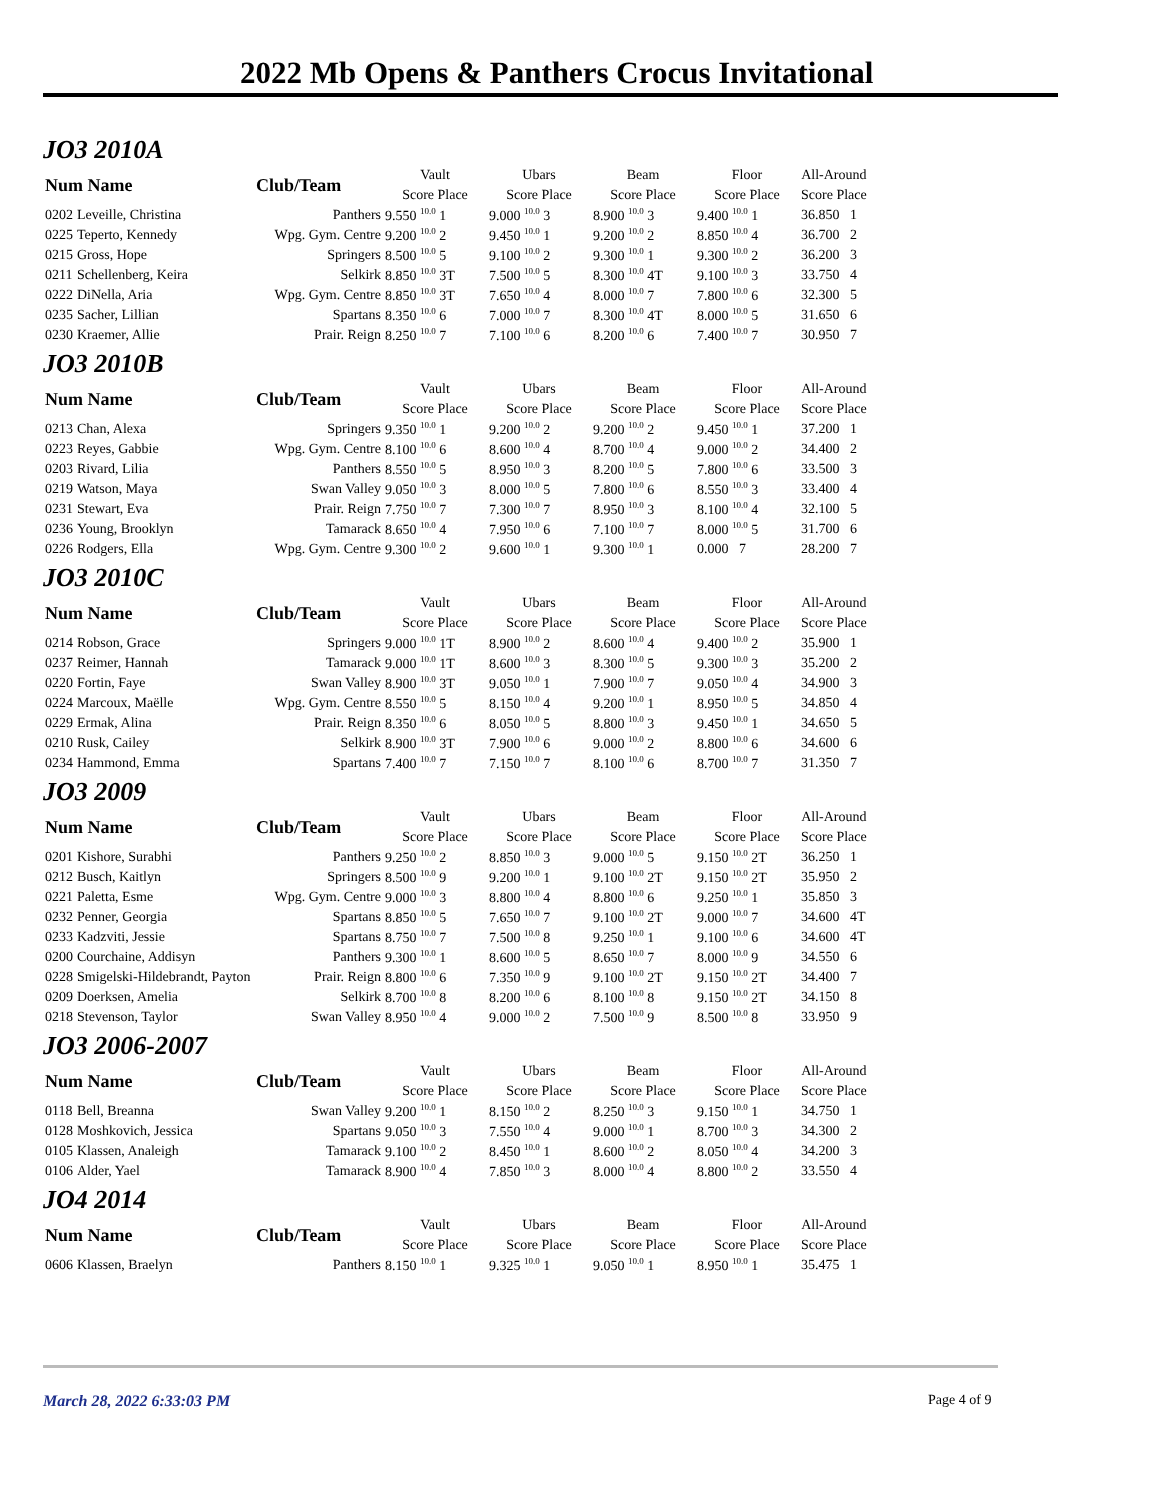2022 Mb Opens & Panthers Crocus Invitational
JO3 2010A
| Num Name | | Club/Team | Vault | Ubars | Beam | Floor | All-Around |
| --- | --- | --- | --- | --- | --- | --- | --- |
| | | | Score Place | Score Place | Score Place | Score Place | Score Place |
| 0202 | Leveille, Christina | Panthers | 9.550 <sup>10.0</sup> 1 | 9.000 <sup>10.0</sup> 3 | 8.900 <sup>10.0</sup> 3 | 9.400 <sup>10.0</sup> 1 | 36.850 1 |
| 0225 | Teperto, Kennedy | Wpg. Gym. Centre | 9.200 <sup>10.0</sup> 2 | 9.450 <sup>10.0</sup> 1 | 9.200 <sup>10.0</sup> 2 | 8.850 <sup>10.0</sup> 4 | 36.700 2 |
| 0215 | Gross, Hope | Springers | 8.500 <sup>10.0</sup> 5 | 9.100 <sup>10.0</sup> 2 | 9.300 <sup>10.0</sup> 1 | 9.300 <sup>10.0</sup> 2 | 36.200 3 |
| 0211 | Schellenberg, Keira | Selkirk | 8.850 <sup>10.0</sup> 3T | 7.500 <sup>10.0</sup> 5 | 8.300 <sup>10.0</sup> 4T | 9.100 <sup>10.0</sup> 3 | 33.750 4 |
| 0222 | DiNella, Aria | Wpg. Gym. Centre | 8.850 <sup>10.0</sup> 3T | 7.650 <sup>10.0</sup> 4 | 8.000 <sup>10.0</sup> 7 | 7.800 <sup>10.0</sup> 6 | 32.300 5 |
| 0235 | Sacher, Lillian | Spartans | 8.350 <sup>10.0</sup> 6 | 7.000 <sup>10.0</sup> 7 | 8.300 <sup>10.0</sup> 4T | 8.000 <sup>10.0</sup> 5 | 31.650 6 |
| 0230 | Kraemer, Allie | Prair. Reign | 8.250 <sup>10.0</sup> 7 | 7.100 <sup>10.0</sup> 6 | 8.200 <sup>10.0</sup> 6 | 7.400 <sup>10.0</sup> 7 | 30.950 7 |
JO3 2010B
| Num Name | | Club/Team | Vault | Ubars | Beam | Floor | All-Around |
| --- | --- | --- | --- | --- | --- | --- | --- |
| | | | Score Place | Score Place | Score Place | Score Place | Score Place |
| 0213 | Chan, Alexa | Springers | 9.350 <sup>10.0</sup> 1 | 9.200 <sup>10.0</sup> 2 | 9.200 <sup>10.0</sup> 2 | 9.450 <sup>10.0</sup> 1 | 37.200 1 |
| 0223 | Reyes, Gabbie | Wpg. Gym. Centre | 8.100 <sup>10.0</sup> 6 | 8.600 <sup>10.0</sup> 4 | 8.700 <sup>10.0</sup> 4 | 9.000 <sup>10.0</sup> 2 | 34.400 2 |
| 0203 | Rivard, Lilia | Panthers | 8.550 <sup>10.0</sup> 5 | 8.950 <sup>10.0</sup> 3 | 8.200 <sup>10.0</sup> 5 | 7.800 <sup>10.0</sup> 6 | 33.500 3 |
| 0219 | Watson, Maya | Swan Valley | 9.050 <sup>10.0</sup> 3 | 8.000 <sup>10.0</sup> 5 | 7.800 <sup>10.0</sup> 6 | 8.550 <sup>10.0</sup> 3 | 33.400 4 |
| 0231 | Stewart, Eva | Prair. Reign | 7.750 <sup>10.0</sup> 7 | 7.300 <sup>10.0</sup> 7 | 8.950 <sup>10.0</sup> 3 | 8.100 <sup>10.0</sup> 4 | 32.100 5 |
| 0236 | Young, Brooklyn | Tamarack | 8.650 <sup>10.0</sup> 4 | 7.950 <sup>10.0</sup> 6 | 7.100 <sup>10.0</sup> 7 | 8.000 <sup>10.0</sup> 5 | 31.700 6 |
| 0226 | Rodgers, Ella | Wpg. Gym. Centre | 9.300 <sup>10.0</sup> 2 | 9.600 <sup>10.0</sup> 1 | 9.300 <sup>10.0</sup> 1 | 0.000 7 | 28.200 7 |
JO3 2010C
| Num Name | | Club/Team | Vault | Ubars | Beam | Floor | All-Around |
| --- | --- | --- | --- | --- | --- | --- | --- |
| | | | Score Place | Score Place | Score Place | Score Place | Score Place |
| 0214 | Robson, Grace | Springers | 9.000 <sup>10.0</sup> 1T | 8.900 <sup>10.0</sup> 2 | 8.600 <sup>10.0</sup> 4 | 9.400 <sup>10.0</sup> 2 | 35.900 1 |
| 0237 | Reimer, Hannah | Tamarack | 9.000 <sup>10.0</sup> 1T | 8.600 <sup>10.0</sup> 3 | 8.300 <sup>10.0</sup> 5 | 9.300 <sup>10.0</sup> 3 | 35.200 2 |
| 0220 | Fortin, Faye | Swan Valley | 8.900 <sup>10.0</sup> 3T | 9.050 <sup>10.0</sup> 1 | 7.900 <sup>10.0</sup> 7 | 9.050 <sup>10.0</sup> 4 | 34.900 3 |
| 0224 | Marcoux, Maëlle | Wpg. Gym. Centre | 8.550 <sup>10.0</sup> 5 | 8.150 <sup>10.0</sup> 4 | 9.200 <sup>10.0</sup> 1 | 8.950 <sup>10.0</sup> 5 | 34.850 4 |
| 0229 | Ermak, Alina | Prair. Reign | 8.350 <sup>10.0</sup> 6 | 8.050 <sup>10.0</sup> 5 | 8.800 <sup>10.0</sup> 3 | 9.450 <sup>10.0</sup> 1 | 34.650 5 |
| 0210 | Rusk, Cailey | Selkirk | 8.900 <sup>10.0</sup> 3T | 7.900 <sup>10.0</sup> 6 | 9.000 <sup>10.0</sup> 2 | 8.800 <sup>10.0</sup> 6 | 34.600 6 |
| 0234 | Hammond, Emma | Spartans | 7.400 <sup>10.0</sup> 7 | 7.150 <sup>10.0</sup> 7 | 8.100 <sup>10.0</sup> 6 | 8.700 <sup>10.0</sup> 7 | 31.350 7 |
JO3 2009
| Num Name | | Club/Team | Vault | Ubars | Beam | Floor | All-Around |
| --- | --- | --- | --- | --- | --- | --- | --- |
| | | | Score Place | Score Place | Score Place | Score Place | Score Place |
| 0201 | Kishore, Surabhi | Panthers | 9.250 <sup>10.0</sup> 2 | 8.850 <sup>10.0</sup> 3 | 9.000 <sup>10.0</sup> 5 | 9.150 <sup>10.0</sup> 2T | 36.250 1 |
| 0212 | Busch, Kaitlyn | Springers | 8.500 <sup>10.0</sup> 9 | 9.200 <sup>10.0</sup> 1 | 9.100 <sup>10.0</sup> 2T | 9.150 <sup>10.0</sup> 2T | 35.950 2 |
| 0221 | Paletta, Esme | Wpg. Gym. Centre | 9.000 <sup>10.0</sup> 3 | 8.800 <sup>10.0</sup> 4 | 8.800 <sup>10.0</sup> 6 | 9.250 <sup>10.0</sup> 1 | 35.850 3 |
| 0232 | Penner, Georgia | Spartans | 8.850 <sup>10.0</sup> 5 | 7.650 <sup>10.0</sup> 7 | 9.100 <sup>10.0</sup> 2T | 9.000 <sup>10.0</sup> 7 | 34.600 4T |
| 0233 | Kadzviti, Jessie | Spartans | 8.750 <sup>10.0</sup> 7 | 7.500 <sup>10.0</sup> 8 | 9.250 <sup>10.0</sup> 1 | 9.100 <sup>10.0</sup> 6 | 34.600 4T |
| 0200 | Courchaine, Addisyn | Panthers | 9.300 <sup>10.0</sup> 1 | 8.600 <sup>10.0</sup> 5 | 8.650 <sup>10.0</sup> 7 | 8.000 <sup>10.0</sup> 9 | 34.550 6 |
| 0228 | Smigelski-Hildebrandt, Payton | Prair. Reign | 8.800 <sup>10.0</sup> 6 | 7.350 <sup>10.0</sup> 9 | 9.100 <sup>10.0</sup> 2T | 9.150 <sup>10.0</sup> 2T | 34.400 7 |
| 0209 | Doerksen, Amelia | Selkirk | 8.700 <sup>10.0</sup> 8 | 8.200 <sup>10.0</sup> 6 | 8.100 <sup>10.0</sup> 8 | 9.150 <sup>10.0</sup> 2T | 34.150 8 |
| 0218 | Stevenson, Taylor | Swan Valley | 8.950 <sup>10.0</sup> 4 | 9.000 <sup>10.0</sup> 2 | 7.500 <sup>10.0</sup> 9 | 8.500 <sup>10.0</sup> 8 | 33.950 9 |
JO3 2006-2007
| Num Name | | Club/Team | Vault | Ubars | Beam | Floor | All-Around |
| --- | --- | --- | --- | --- | --- | --- | --- |
| | | | Score Place | Score Place | Score Place | Score Place | Score Place |
| 0118 | Bell, Breanna | Swan Valley | 9.200 <sup>10.0</sup> 1 | 8.150 <sup>10.0</sup> 2 | 8.250 <sup>10.0</sup> 3 | 9.150 <sup>10.0</sup> 1 | 34.750 1 |
| 0128 | Moshkovich, Jessica | Spartans | 9.050 <sup>10.0</sup> 3 | 7.550 <sup>10.0</sup> 4 | 9.000 <sup>10.0</sup> 1 | 8.700 <sup>10.0</sup> 3 | 34.300 2 |
| 0105 | Klassen, Analeigh | Tamarack | 9.100 <sup>10.0</sup> 2 | 8.450 <sup>10.0</sup> 1 | 8.600 <sup>10.0</sup> 2 | 8.050 <sup>10.0</sup> 4 | 34.200 3 |
| 0106 | Alder, Yael | Tamarack | 8.900 <sup>10.0</sup> 4 | 7.850 <sup>10.0</sup> 3 | 8.000 <sup>10.0</sup> 4 | 8.800 <sup>10.0</sup> 2 | 33.550 4 |
JO4 2014
| Num Name | | Club/Team | Vault | Ubars | Beam | Floor | All-Around |
| --- | --- | --- | --- | --- | --- | --- | --- |
| | | | Score Place | Score Place | Score Place | Score Place | Score Place |
| 0606 | Klassen, Braelyn | Panthers | 8.150 <sup>10.0</sup> 1 | 9.325 <sup>10.0</sup> 1 | 9.050 <sup>10.0</sup> 1 | 8.950 <sup>10.0</sup> 1 | 35.475 1 |
March 28, 2022 6:33:03 PM Page 4 of 9